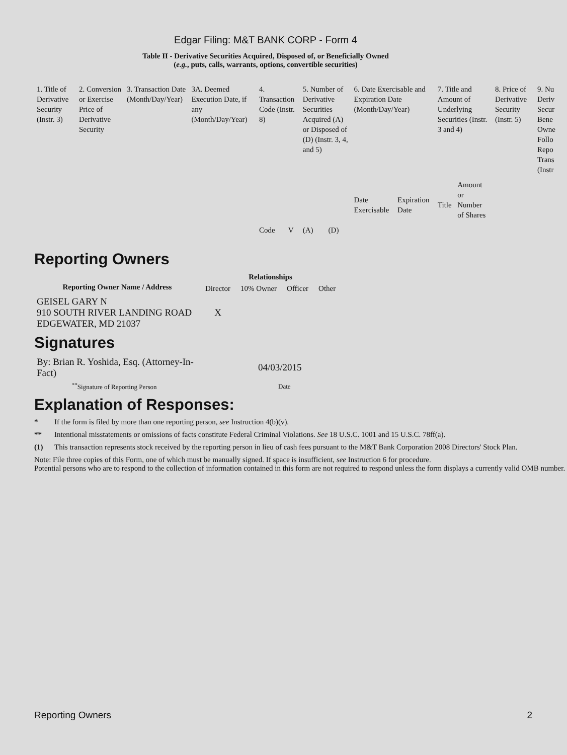Edgar Filing: M&T BANK CORP - Form 4
Table II - Derivative Securities Acquired, Disposed of, or Beneficially Owned
(e.g., puts, calls, warrants, options, convertible securities)
| 1. Title of Derivative Security (Instr. 3) | 2. Conversion or Exercise Price of Derivative Security | 3. Transaction Date (Month/Day/Year) | 3A. Deemed Execution Date, if any (Month/Day/Year) | 4. Transaction Code (Instr. 8) | | 5. Number of Derivative Securities Acquired (A) or Disposed of (D) (Instr. 3, 4, and 5) | | 6. Date Exercisable and Expiration Date (Month/Day/Year) | | 7. Title and Amount of Underlying Securities (Instr. 3 and 4) | | 8. Price of Derivative Security (Instr. 5) | 9. Nu Deriv Secur Bene Owne Follo Repo Trans (Instr |
| | | | | Code | V | (A) | (D) | Date Exercisable | Expiration Date | Title | Amount or Number of Shares | | |
Reporting Owners
| Reporting Owner Name / Address | Relationships | | | |
| --- | --- | --- | --- | --- |
| | Director | 10% Owner | Officer | Other |
| GEISEL GARY N 910 SOUTH RIVER LANDING ROAD EDGEWATER, MD 21037 | X | | | |
Signatures
| By: Brian R. Yoshida, Esq. (Attorney-In-Fact) | 04/03/2015 |
| <sup>**</sup> Signature of Reporting Person | Date |
Explanation of Responses:
* If the form is filed by more than one reporting person, see Instruction 4(b)(v).
** Intentional misstatements or omissions of facts constitute Federal Criminal Violations. See 18 U.S.C. 1001 and 15 U.S.C. 78ff(a).
(1) This transaction represents stock received by the reporting person in lieu of cash fees pursuant to the M&T Bank Corporation 2008 Directors' Stock Plan.
Note: File three copies of this Form, one of which must be manually signed. If space is insufficient, see Instruction 6 for procedure.
Potential persons who are to respond to the collection of information contained in this form are not required to respond unless the form displays a currently valid OMB number.
Reporting Owners 2